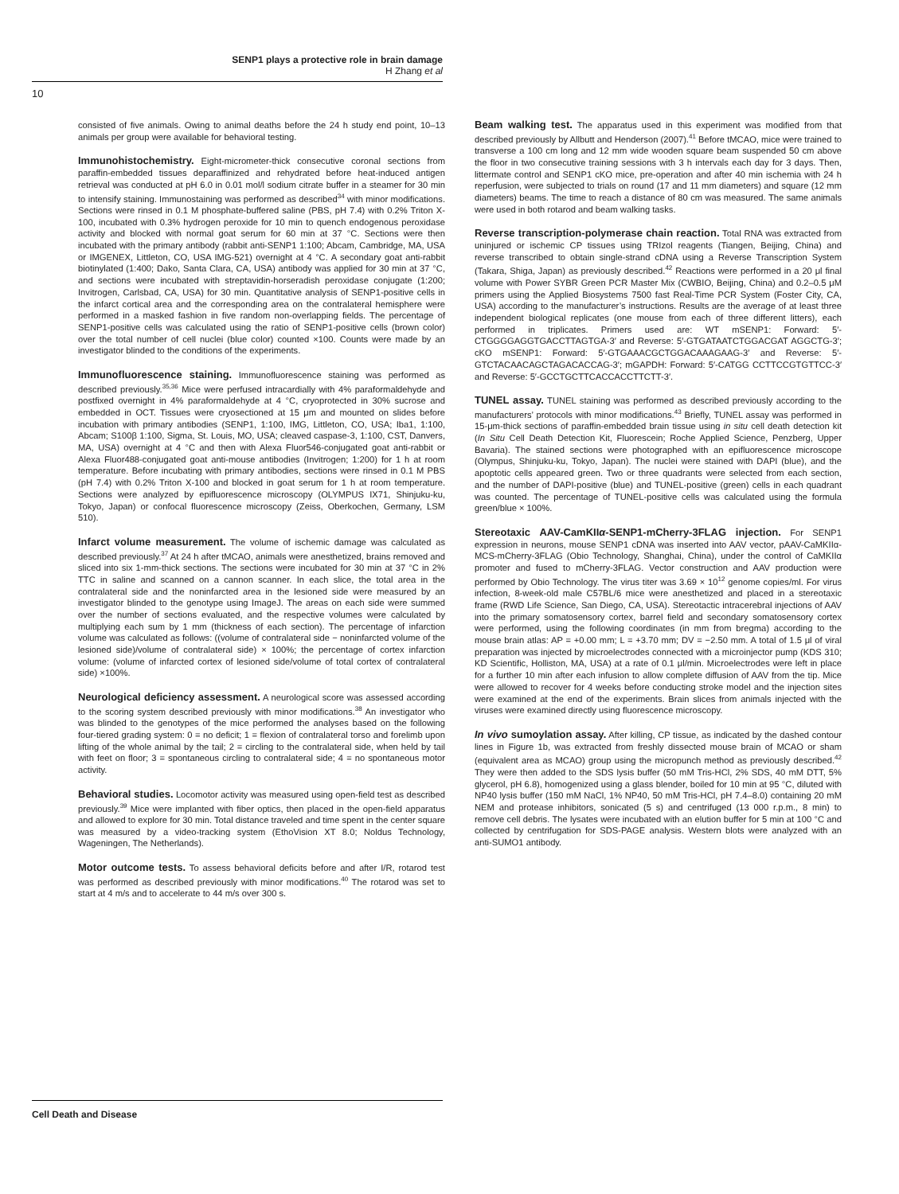SENP1 plays a protective role in brain damage
H Zhang et al
10
consisted of five animals. Owing to animal deaths before the 24 h study end point, 10–13 animals per group were available for behavioral testing.
Immunohistochemistry. Eight-micrometer-thick consecutive coronal sections from paraffin-embedded tissues deparaffinized and rehydrated before heat-induced antigen retrieval was conducted at pH 6.0 in 0.01 mol/l sodium citrate buffer in a steamer for 30 min to intensify staining. Immunostaining was performed as described<sup>34</sup> with minor modifications. Sections were rinsed in 0.1 M phosphate-buffered saline (PBS, pH 7.4) with 0.2% Triton X-100, incubated with 0.3% hydrogen peroxide for 10 min to quench endogenous peroxidase activity and blocked with normal goat serum for 60 min at 37 °C. Sections were then incubated with the primary antibody (rabbit anti-SENP1 1:100; Abcam, Cambridge, MA, USA or IMGENEX, Littleton, CO, USA IMG-521) overnight at 4 °C. A secondary goat anti-rabbit biotinylated (1:400; Dako, Santa Clara, CA, USA) antibody was applied for 30 min at 37 °C, and sections were incubated with streptavidin-horseradish peroxidase conjugate (1:200; Invitrogen, Carlsbad, CA, USA) for 30 min. Quantitative analysis of SENP1-positive cells in the infarct cortical area and the corresponding area on the contralateral hemisphere were performed in a masked fashion in five random non-overlapping fields. The percentage of SENP1-positive cells was calculated using the ratio of SENP1-positive cells (brown color) over the total number of cell nuclei (blue color) counted ×100. Counts were made by an investigator blinded to the conditions of the experiments.
Immunofluorescence staining. Immunofluorescence staining was performed as described previously.<sup>35,36</sup> Mice were perfused intracardially with 4% paraformaldehyde and postfixed overnight in 4% paraformaldehyde at 4 °C, cryoprotected in 30% sucrose and embedded in OCT. Tissues were cryosectioned at 15 μm and mounted on slides before incubation with primary antibodies (SENP1, 1:100, IMG, Littleton, CO, USA; Iba1, 1:100, Abcam; S100β 1:100, Sigma, St. Louis, MO, USA; cleaved caspase-3, 1:100, CST, Danvers, MA, USA) overnight at 4 °C and then with Alexa Fluor546-conjugated goat anti-rabbit or Alexa Fluor488-conjugated goat anti-mouse antibodies (Invitrogen; 1:200) for 1 h at room temperature. Before incubating with primary antibodies, sections were rinsed in 0.1 M PBS (pH 7.4) with 0.2% Triton X-100 and blocked in goat serum for 1 h at room temperature. Sections were analyzed by epifluorescence microscopy (OLYMPUS IX71, Shinjuku-ku, Tokyo, Japan) or confocal fluorescence microscopy (Zeiss, Oberkochen, Germany, LSM 510).
Infarct volume measurement. The volume of ischemic damage was calculated as described previously.<sup>37</sup> At 24 h after tMCAO, animals were anesthetized, brains removed and sliced into six 1-mm-thick sections. The sections were incubated for 30 min at 37 °C in 2% TTC in saline and scanned on a cannon scanner. In each slice, the total area in the contralateral side and the noninfarcted area in the lesioned side were measured by an investigator blinded to the genotype using ImageJ. The areas on each side were summed over the number of sections evaluated, and the respective volumes were calculated by multiplying each sum by 1 mm (thickness of each section). The percentage of infarction volume was calculated as follows: ((volume of contralateral side − noninfarcted volume of the lesioned side)/volume of contralateral side) × 100%; the percentage of cortex infarction volume: (volume of infarcted cortex of lesioned side/volume of total cortex of contralateral side) ×100%.
Neurological deficiency assessment. A neurological score was assessed according to the scoring system described previously with minor modifications.<sup>38</sup> An investigator who was blinded to the genotypes of the mice performed the analyses based on the following four-tiered grading system: 0 = no deficit; 1 = flexion of contralateral torso and forelimb upon lifting of the whole animal by the tail; 2 = circling to the contralateral side, when held by tail with feet on floor; 3 = spontaneous circling to contralateral side; 4 = no spontaneous motor activity.
Behavioral studies. Locomotor activity was measured using open-field test as described previously.<sup>39</sup> Mice were implanted with fiber optics, then placed in the open-field apparatus and allowed to explore for 30 min. Total distance traveled and time spent in the center square was measured by a video-tracking system (EthoVision XT 8.0; Noldus Technology, Wageningen, The Netherlands).
Motor outcome tests. To assess behavioral deficits before and after I/R, rotarod test was performed as described previously with minor modifications.<sup>40</sup> The rotarod was set to start at 4 m/s and to accelerate to 44 m/s over 300 s.
Beam walking test. The apparatus used in this experiment was modified from that described previously by Allbutt and Henderson (2007).<sup>41</sup> Before tMCAO, mice were trained to transverse a 100 cm long and 12 mm wide wooden square beam suspended 50 cm above the floor in two consecutive training sessions with 3 h intervals each day for 3 days. Then, littermate control and SENP1 cKO mice, pre-operation and after 40 min ischemia with 24 h reperfusion, were subjected to trials on round (17 and 11 mm diameters) and square (12 mm diameters) beams. The time to reach a distance of 80 cm was measured. The same animals were used in both rotarod and beam walking tasks.
Reverse transcription-polymerase chain reaction. Total RNA was extracted from uninjured or ischemic CP tissues using TRIzol reagents (Tiangen, Beijing, China) and reverse transcribed to obtain single-strand cDNA using a Reverse Transcription System (Takara, Shiga, Japan) as previously described.<sup>42</sup> Reactions were performed in a 20 μl final volume with Power SYBR Green PCR Master Mix (CWBIO, Beijing, China) and 0.2–0.5 μM primers using the Applied Biosystems 7500 fast Real-Time PCR System (Foster City, CA, USA) according to the manufacturer’s instructions. Results are the average of at least three independent biological replicates (one mouse from each of three different litters), each performed in triplicates. Primers used are: WT mSENP1: Forward: 5′-CTGGGGAGGTGACCTTAGTGA-3′ and Reverse: 5′-GTGATAATCTGGACGAT AGGCTG-3′; cKO mSENP1: Forward: 5′-GTGAAACGCTGGACAAAGAAG-3′ and Reverse: 5′-GTCTACAACAGCTAGACACCAG-3′; mGAPDH: Forward: 5′-CATGG CCTTCCGTGTTCC-3′ and Reverse: 5′-GCCTGCTTCACCACCTTCTT-3′.
TUNEL assay. TUNEL staining was performed as described previously according to the manufacturers’ protocols with minor modifications.<sup>43</sup> Briefly, TUNEL assay was performed in 15-μm-thick sections of paraffin-embedded brain tissue using in situ cell death detection kit (In Situ Cell Death Detection Kit, Fluorescein; Roche Applied Science, Penzberg, Upper Bavaria). The stained sections were photographed with an epifluorescence microscope (Olympus, Shinjuku-ku, Tokyo, Japan). The nuclei were stained with DAPI (blue), and the apoptotic cells appeared green. Two or three quadrants were selected from each section, and the number of DAPI-positive (blue) and TUNEL-positive (green) cells in each quadrant was counted. The percentage of TUNEL-positive cells was calculated using the formula green/blue × 100%.
Stereotaxic AAV-CamKIIα-SENP1-mCherry-3FLAG injection. For SENP1 expression in neurons, mouse SENP1 cDNA was inserted into AAV vector, pAAV-CaMKIIα-MCS-mCherry-3FLAG (Obio Technology, Shanghai, China), under the control of CaMKIIα promoter and fused to mCherry-3FLAG. Vector construction and AAV production were performed by Obio Technology. The virus titer was 3.69 × 10<sup>12</sup> genome copies/ml. For virus infection, 8-week-old male C57BL/6 mice were anesthetized and placed in a stereotaxic frame (RWD Life Science, San Diego, CA, USA). Stereotactic intracerebral injections of AAV into the primary somatosensory cortex, barrel field and secondary somatosensory cortex were performed, using the following coordinates (in mm from bregma) according to the mouse brain atlas: AP = +0.00 mm; L = +3.70 mm; DV = −2.50 mm. A total of 1.5 μl of viral preparation was injected by microelectrodes connected with a microinjector pump (KDS 310; KD Scientific, Holliston, MA, USA) at a rate of 0.1 μl/min. Microelectrodes were left in place for a further 10 min after each infusion to allow complete diffusion of AAV from the tip. Mice were allowed to recover for 4 weeks before conducting stroke model and the injection sites were examined at the end of the experiments. Brain slices from animals injected with the viruses were examined directly using fluorescence microscopy.
In vivo sumoylation assay. After killing, CP tissue, as indicated by the dashed contour lines in Figure 1b, was extracted from freshly dissected mouse brain of MCAO or sham (equivalent area as MCAO) group using the micropunch method as previously described.<sup>42</sup> They were then added to the SDS lysis buffer (50 mM Tris-HCl, 2% SDS, 40 mM DTT, 5% glycerol, pH 6.8), homogenized using a glass blender, boiled for 10 min at 95 °C, diluted with NP40 lysis buffer (150 mM NaCl, 1% NP40, 50 mM Tris-HCl, pH 7.4–8.0) containing 20 mM NEM and protease inhibitors, sonicated (5 s) and centrifuged (13 000 r.p.m., 8 min) to remove cell debris. The lysates were incubated with an elution buffer for 5 min at 100 °C and collected by centrifugation for SDS-PAGE analysis. Western blots were analyzed with an anti-SUMO1 antibody.
Cell Death and Disease